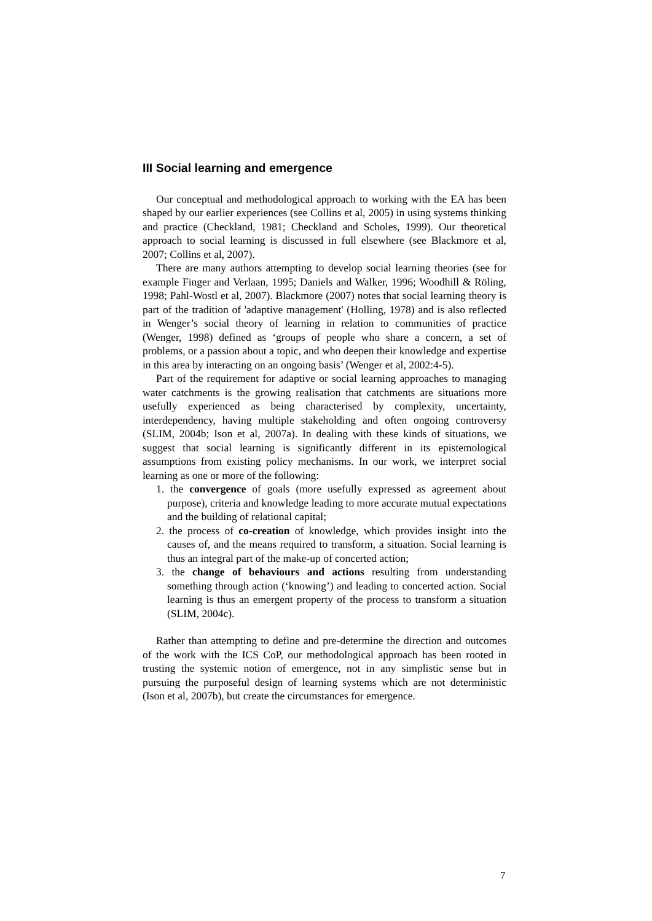III Social learning and emergence
Our conceptual and methodological approach to working with the EA has been shaped by our earlier experiences (see Collins et al, 2005) in using systems thinking and practice (Checkland, 1981; Checkland and Scholes, 1999). Our theoretical approach to social learning is discussed in full elsewhere (see Blackmore et al, 2007; Collins et al, 2007).
There are many authors attempting to develop social learning theories (see for example Finger and Verlaan, 1995; Daniels and Walker, 1996; Woodhill & Röling, 1998; Pahl-Wostl et al, 2007). Blackmore (2007) notes that social learning theory is part of the tradition of 'adaptive management' (Holling, 1978) and is also reflected in Wenger’s social theory of learning in relation to communities of practice (Wenger, 1998) defined as ‘groups of people who share a concern, a set of problems, or a passion about a topic, and who deepen their knowledge and expertise in this area by interacting on an ongoing basis’ (Wenger et al, 2002:4-5).
Part of the requirement for adaptive or social learning approaches to managing water catchments is the growing realisation that catchments are situations more usefully experienced as being characterised by complexity, uncertainty, interdependency, having multiple stakeholding and often ongoing controversy (SLIM, 2004b; Ison et al, 2007a). In dealing with these kinds of situations, we suggest that social learning is significantly different in its epistemological assumptions from existing policy mechanisms. In our work, we interpret social learning as one or more of the following:
1. the convergence of goals (more usefully expressed as agreement about purpose), criteria and knowledge leading to more accurate mutual expectations and the building of relational capital;
2. the process of co-creation of knowledge, which provides insight into the causes of, and the means required to transform, a situation. Social learning is thus an integral part of the make-up of concerted action;
3. the change of behaviours and actions resulting from understanding something through action (‘knowing’) and leading to concerted action. Social learning is thus an emergent property of the process to transform a situation (SLIM, 2004c).
Rather than attempting to define and pre-determine the direction and outcomes of the work with the ICS CoP, our methodological approach has been rooted in trusting the systemic notion of emergence, not in any simplistic sense but in pursuing the purposeful design of learning systems which are not deterministic (Ison et al, 2007b), but create the circumstances for emergence.
7